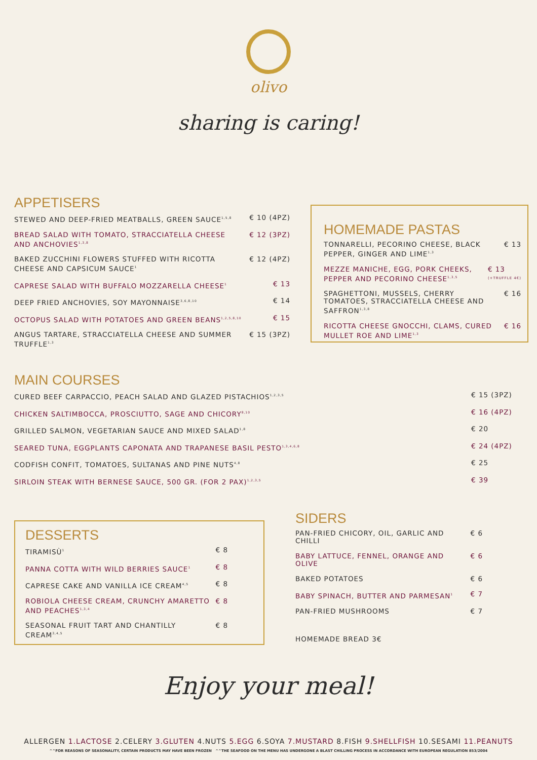olivo
sharing is caring!
APPETISERS
STEWED AND DEEP-FRIED MEATBALLS, GREEN SAUCE<sup>1,5,8</sup> € 10 (4PZ)
BREAD SALAD WITH TOMATO, STRACCIATELLA CHEESE AND ANCHOVIES<sup>1,3,8</sup> € 12 (3PZ)
BAKED ZUCCHINI FLOWERS STUFFED WITH RICOTTA CHEESE AND CAPSICUM SAUCE<sup>1</sup> € 12 (4PZ)
CAPRESE SALAD WITH BUFFALO MOZZARELLA CHEESE<sup>1</sup> € 13
DEEP FRIED ANCHOVIES, SOY MAYONNAISE<sup>3,6,8,10</sup> € 14
OCTOPUS SALAD WITH POTATOES AND GREEN BEANS<sup>1,2,5,8,10</sup> € 15
ANGUS TARTARE, STRACCIATELLA CHEESE AND SUMMER TRUFFLE<sup>1,3</sup> € 15 (3PZ)
HOMEMADE PASTAS
TONNARELLI, PECORINO CHEESE, BLACK PEPPER, GINGER AND LIME<sup>1,3</sup> € 13
MEZZE MANICHE, EGG, PORK CHEEKS, PEPPER AND PECORINO CHEESE<sup>1,3,5</sup> € 13
(+TRUFFLE 4€)
SPAGHETTONI, MUSSELS, CHERRY TOMATOES, STRACCIATELLA CHEESE AND SAFFRON<sup>1,3,8</sup> € 16
RICOTTA CHEESE GNOCCHI, CLAMS, CURED MULLET ROE AND LIME<sup>1,3</sup> € 16
MAIN COURSES
CURED BEEF CARPACCIO, PEACH SALAD AND GLAZED PISTACHIOS<sup>1,2,3,5</sup> € 15 (3PZ)
CHICKEN SALTIMBOCCA, PROSCIUTTO, SAGE AND CHICORY<sup>8,10</sup> € 16 (4PZ)
GRILLED SALMON, VEGETARIAN SAUCE AND MIXED SALAD<sup>1,8</sup> € 20
SEARED TUNA, EGGPLANTS CAPONATA AND TRAPANESE BASIL PESTO<sup>1,3,4,6,8</sup> € 24 (4PZ)
CODFISH CONFIT, TOMATOES, SULTANAS AND PINE NUTS<sup>4,8</sup> € 25
SIRLOIN STEAK WITH BERNESE SAUCE, 500 GR. (FOR 2 PAX)<sup>1,2,3,5</sup> € 39
DESSERTS
TIRAMISÙ<sup>1</sup> € 8
PANNA COTTA WITH WILD BERRIES SAUCE<sup>1</sup> € 8
CAPRESE CAKE AND VANILLA ICE CREAM<sup>4,5</sup> € 8
ROBIOLA CHEESE CREAM, CRUNCHY AMARETTO AND PEACHES<sup>1,3,4</sup> € 8
SEASONAL FRUIT TART AND CHANTILLY CREAM<sup>3,4,5</sup> € 8
SIDERS
PAN-FRIED CHICORY, OIL, GARLIC AND CHILLI € 6
BABY LATTUCE, FENNEL, ORANGE AND OLIVE € 6
BAKED POTATOES € 6
BABY SPINACH, BUTTER AND PARMESAN<sup>1</sup> € 7
PAN-FRIED MUSHROOMS € 7
HOMEMADE BREAD 3€
Enjoy your meal!
ALLERGEN 1.LACTOSE 2.CELERY 3.GLUTEN 4.NUTS 5.EGG 6.SOYA 7.MUSTARD 8.FISH 9.SHELLFISH 10.SESAMI 11.PEANUTS
^^FOR REASONS OF SEASONALITY, CERTAIN PRODUCTS MAY HAVE BEEN FROZEN ^^THE SEAFOOD ON THE MENU HAS UNDERGONE A BLAST CHILLING PROCESS IN ACCORDANCE WITH EUROPEAN REGULATION 853/2004